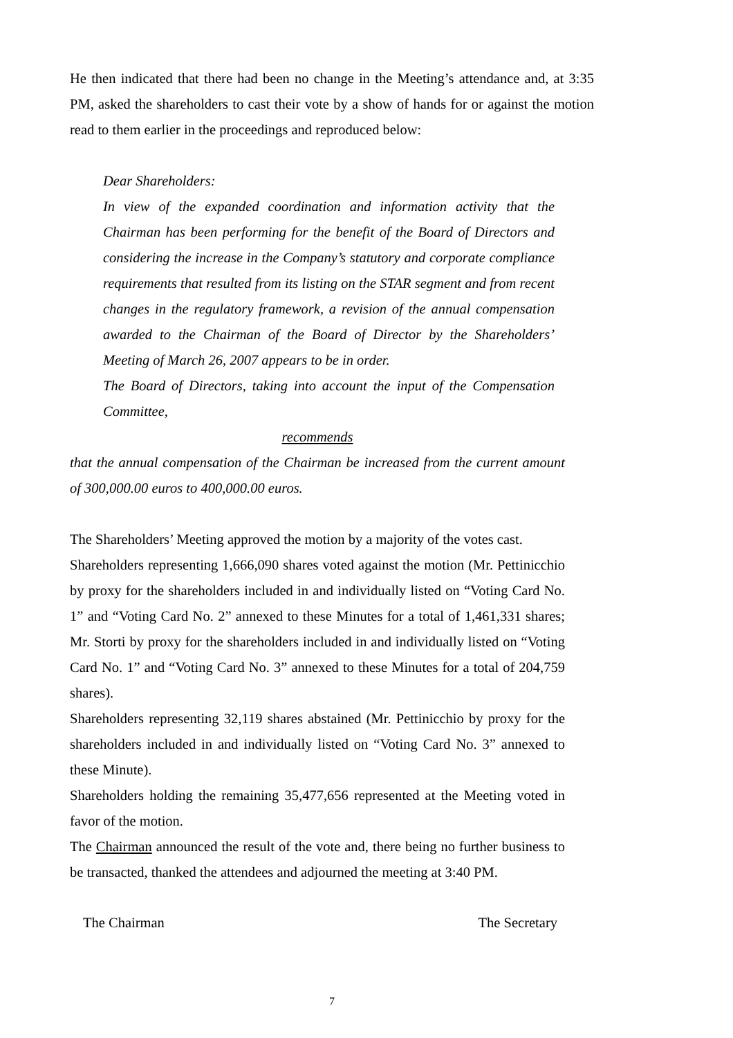He then indicated that there had been no change in the Meeting’s attendance and, at 3:35 PM, asked the shareholders to cast their vote by a show of hands for or against the motion read to them earlier in the proceedings and reproduced below:
Dear Shareholders:
In view of the expanded coordination and information activity that the Chairman has been performing for the benefit of the Board of Directors and considering the increase in the Company’s statutory and corporate compliance requirements that resulted from its listing on the STAR segment and from recent changes in the regulatory framework, a revision of the annual compensation awarded to the Chairman of the Board of Director by the Shareholders’ Meeting of March 26, 2007 appears to be in order.
The Board of Directors, taking into account the input of the Compensation Committee,
recommends
that the annual compensation of the Chairman be increased from the current amount of 300,000.00 euros to 400,000.00 euros.
The Shareholders’ Meeting approved the motion by a majority of the votes cast.
Shareholders representing 1,666,090 shares voted against the motion (Mr. Pettinicchio by proxy for the shareholders included in and individually listed on “Voting Card No. 1” and “Voting Card No. 2” annexed to these Minutes for a total of 1,461,331 shares; Mr. Storti by proxy for the shareholders included in and individually listed on “Voting Card No. 1” and “Voting Card No. 3” annexed to these Minutes for a total of 204,759 shares).
Shareholders representing 32,119 shares abstained (Mr. Pettinicchio by proxy for the shareholders included in and individually listed on “Voting Card No. 3” annexed to these Minute).
Shareholders holding the remaining 35,477,656 represented at the Meeting voted in favor of the motion.
The Chairman announced the result of the vote and, there being no further business to be transacted, thanked the attendees and adjourned the meeting at 3:40 PM.
The Chairman The Secretary
7